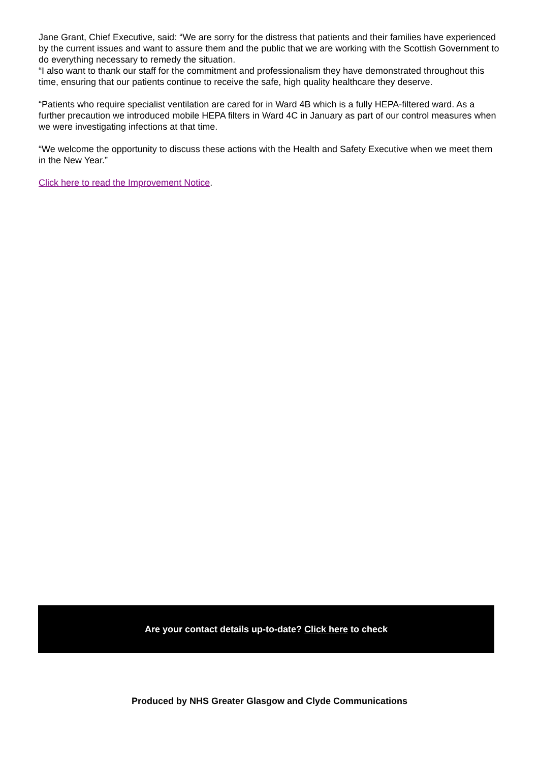Jane Grant, Chief Executive, said: “We are sorry for the distress that patients and their families have experienced by the current issues and want to assure them and the public that we are working with the Scottish Government to do everything necessary to remedy the situation.
“I also want to thank our staff for the commitment and professionalism they have demonstrated throughout this time, ensuring that our patients continue to receive the safe, high quality healthcare they deserve.
“Patients who require specialist ventilation are cared for in Ward 4B which is a fully HEPA-filtered ward. As a further precaution we introduced mobile HEPA filters in Ward 4C in January as part of our control measures when we were investigating infections at that time.
“We welcome the opportunity to discuss these actions with the Health and Safety Executive when we meet them in the New Year.”
Click here to read the Improvement Notice.
Are your contact details up-to-date? Click here to check
Produced by NHS Greater Glasgow and Clyde Communications